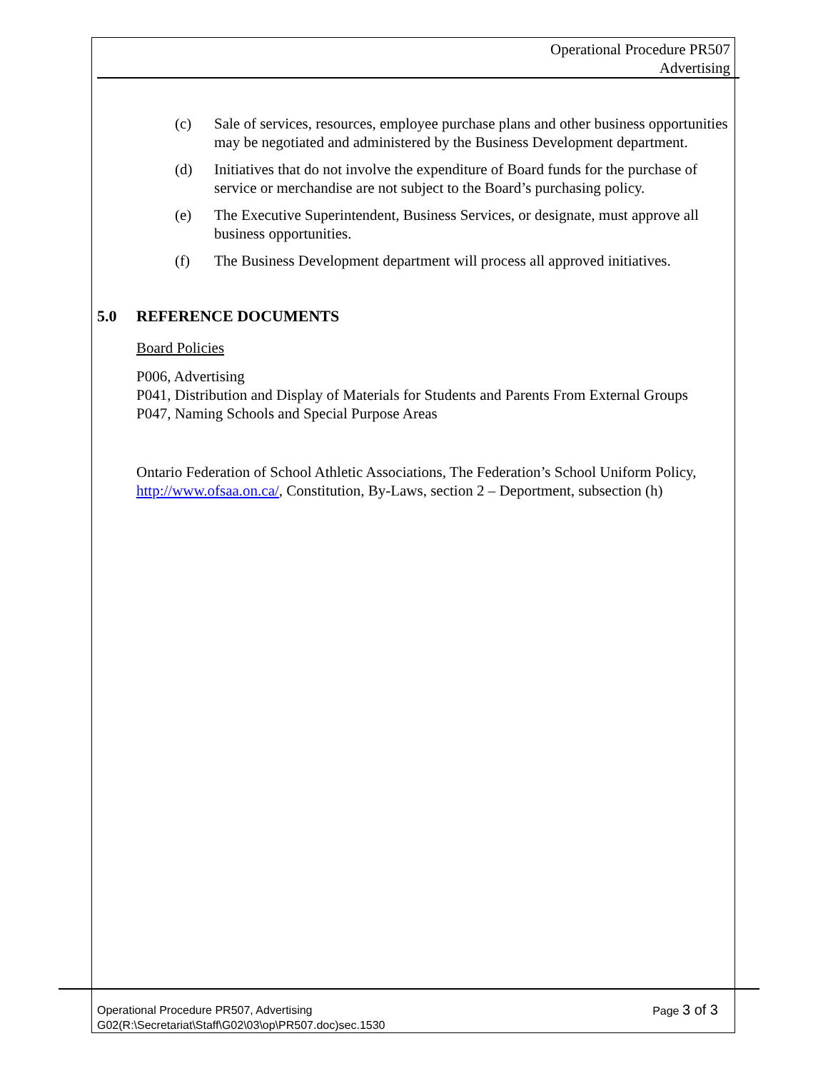Operational Procedure PR507
Advertising
(c) Sale of services, resources, employee purchase plans and other business opportunities may be negotiated and administered by the Business Development department.
(d) Initiatives that do not involve the expenditure of Board funds for the purchase of service or merchandise are not subject to the Board’s purchasing policy.
(e) The Executive Superintendent, Business Services, or designate, must approve all business opportunities.
(f) The Business Development department will process all approved initiatives.
5.0 REFERENCE DOCUMENTS
Board Policies
P006, Advertising
P041, Distribution and Display of Materials for Students and Parents From External Groups
P047, Naming Schools and Special Purpose Areas
Ontario Federation of School Athletic Associations, The Federation’s School Uniform Policy, http://www.ofsaa.on.ca/, Constitution, By-Laws, section 2 – Deportment, subsection (h)
Page 3 of 3 Operational Procedure PR507, Advertising
G02(R:\Secretariat\Staff\G02\03\op\PR507.doc)sec.1530